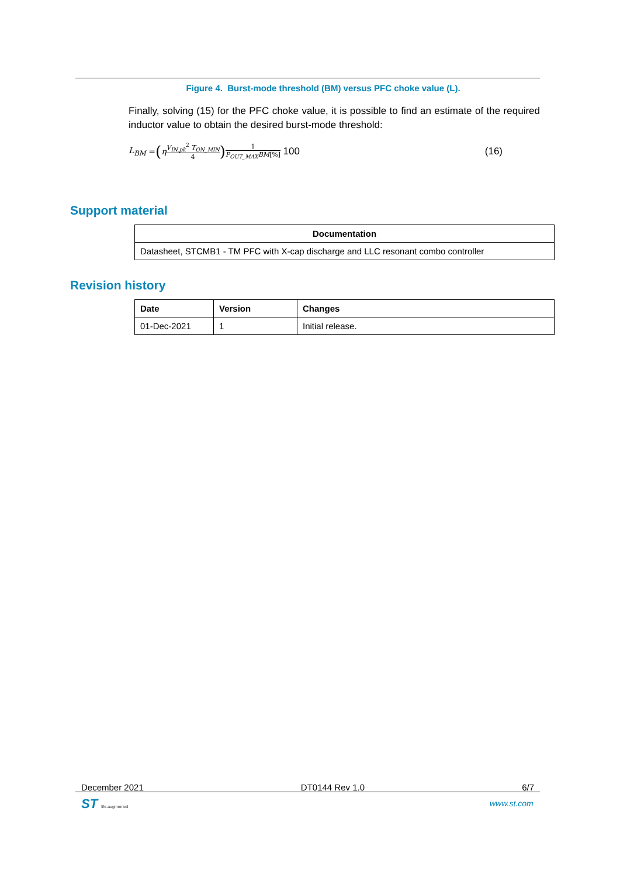Figure 4. Burst-mode threshold (BM) versus PFC choke value (L).
Finally, solving (15) for the PFC choke value, it is possible to find an estimate of the required inductor value to obtain the desired burst-mode threshold:
L<sub>BM</sub> = (η V<sub>IN,pk</sub><sup>2</sup> T<sub>ON_MIN</sub> 4) 1 P<sub>OUT_MAX</sub>BM[%] 100 (16)
Support material
| Documentation |
| --- |
| Datasheet, STCMB1 - TM PFC with X-cap discharge and LLC resonant combo controller |
Revision history
| Date | Version | Changes |
| --- | --- | --- |
| 01-Dec-2021 | 1 | Initial release. |
December 2021 DT0144 Rev 1.0 6/7
ST life.augmented www.st.com